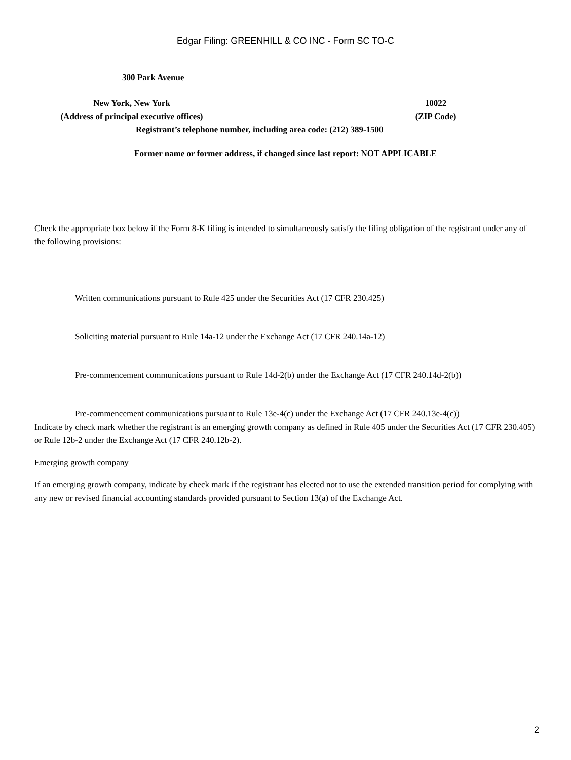Edgar Filing: GREENHILL & CO INC - Form SC TO-C
300 Park Avenue
New York, New York
(Address of principal executive offices)
10022
(ZIP Code)
Registrant’s telephone number, including area code: (212) 389-1500
Former name or former address, if changed since last report: NOT APPLICABLE
Check the appropriate box below if the Form 8-K filing is intended to simultaneously satisfy the filing obligation of the registrant under any of the following provisions:
Written communications pursuant to Rule 425 under the Securities Act (17 CFR 230.425)
Soliciting material pursuant to Rule 14a-12 under the Exchange Act (17 CFR 240.14a-12)
Pre-commencement communications pursuant to Rule 14d-2(b) under the Exchange Act (17 CFR 240.14d-2(b))
Pre-commencement communications pursuant to Rule 13e-4(c) under the Exchange Act (17 CFR 240.13e-4(c))
Indicate by check mark whether the registrant is an emerging growth company as defined in Rule 405 under the Securities Act (17 CFR 230.405) or Rule 12b-2 under the Exchange Act (17 CFR 240.12b-2).
Emerging growth company
If an emerging growth company, indicate by check mark if the registrant has elected not to use the extended transition period for complying with any new or revised financial accounting standards provided pursuant to Section 13(a) of the Exchange Act.
2